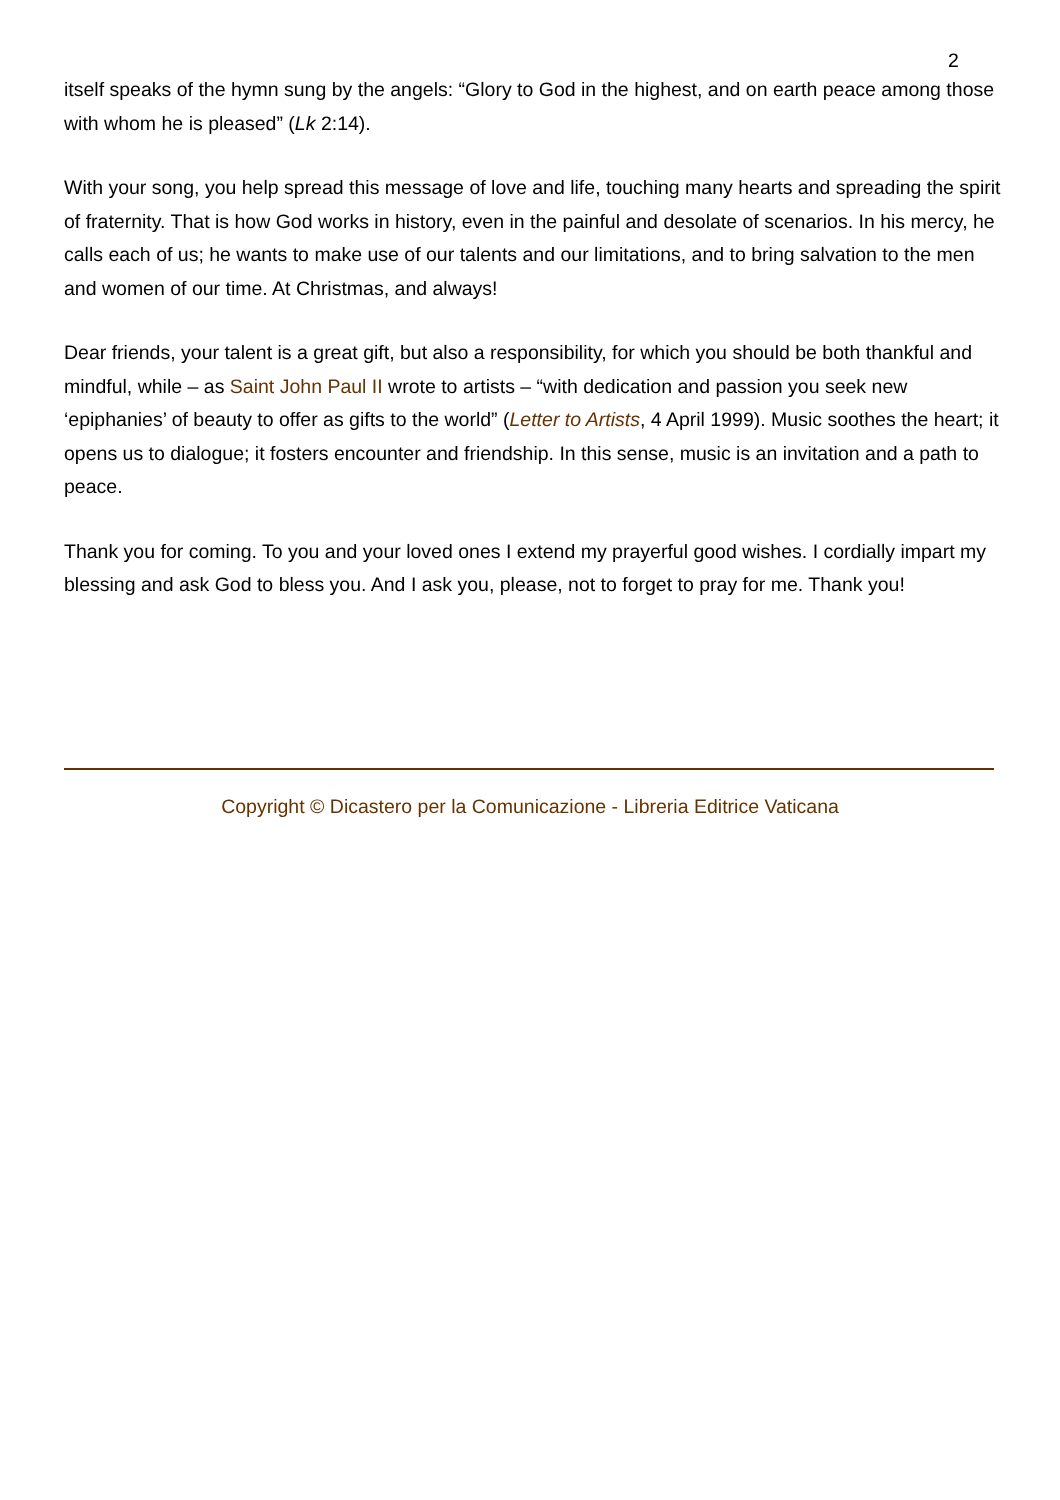2
itself speaks of the hymn sung by the angels: “Glory to God in the highest, and on earth peace among those with whom he is pleased” (Lk 2:14).
With your song, you help spread this message of love and life, touching many hearts and spreading the spirit of fraternity. That is how God works in history, even in the painful and desolate of scenarios. In his mercy, he calls each of us; he wants to make use of our talents and our limitations, and to bring salvation to the men and women of our time. At Christmas, and always!
Dear friends, your talent is a great gift, but also a responsibility, for which you should be both thankful and mindful, while – as Saint John Paul II wrote to artists – “with dedication and passion you seek new ‘epiphanies’ of beauty to offer as gifts to the world” (Letter to Artists, 4 April 1999). Music soothes the heart; it opens us to dialogue; it fosters encounter and friendship. In this sense, music is an invitation and a path to peace.
Thank you for coming. To you and your loved ones I extend my prayerful good wishes. I cordially impart my blessing and ask God to bless you. And I ask you, please, not to forget to pray for me. Thank you!
Copyright © Dicastero per la Comunicazione - Libreria Editrice Vaticana